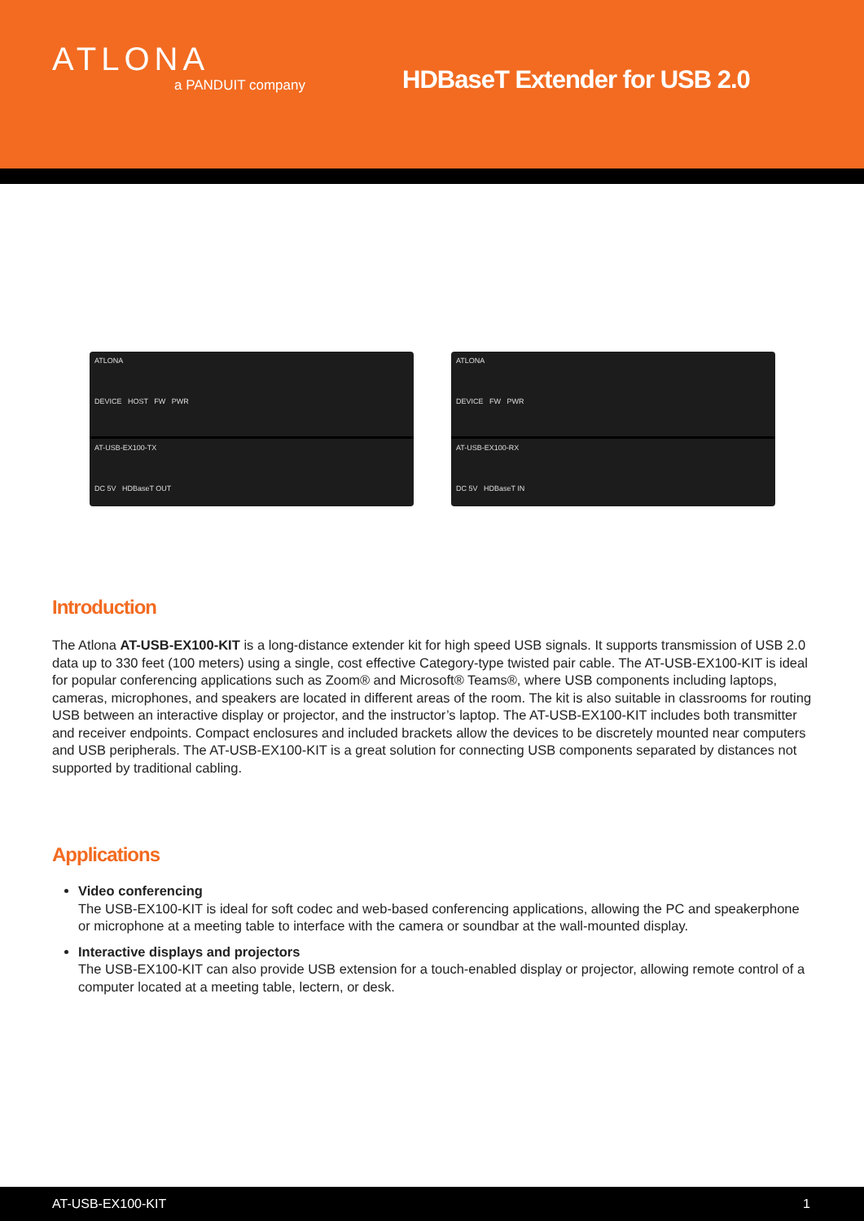ATLONA
a PANDUIT company
HDBaseT Extender for USB 2.0
ATLONA
DEVICE HOST FW PWR
AT-USB-EX100-TX
DC 5V HDBaseT OUT
ATLONA
DEVICE FW PWR
AT-USB-EX100-RX
DC 5V HDBaseT IN
Introduction
The Atlona AT-USB-EX100-KIT is a long-distance extender kit for high speed USB signals. It supports transmission of USB 2.0 data up to 330 feet (100 meters) using a single, cost effective Category-type twisted pair cable. The AT-USB-EX100-KIT is ideal for popular conferencing applications such as Zoom® and Microsoft® Teams®, where USB components including laptops, cameras, microphones, and speakers are located in different areas of the room. The kit is also suitable in classrooms for routing USB between an interactive display or projector, and the instructor’s laptop. The AT-USB-EX100-KIT includes both transmitter and receiver endpoints. Compact enclosures and included brackets allow the devices to be discretely mounted near computers and USB peripherals. The AT-USB-EX100-KIT is a great solution for connecting USB components separated by distances not supported by traditional cabling.
Applications
Video conferencing
The USB-EX100-KIT is ideal for soft codec and web-based conferencing applications, allowing the PC and speakerphone or microphone at a meeting table to interface with the camera or soundbar at the wall-mounted display.
Interactive displays and projectors
The USB-EX100-KIT can also provide USB extension for a touch-enabled display or projector, allowing remote control of a computer located at a meeting table, lectern, or desk.
AT-USB-EX100-KIT 1